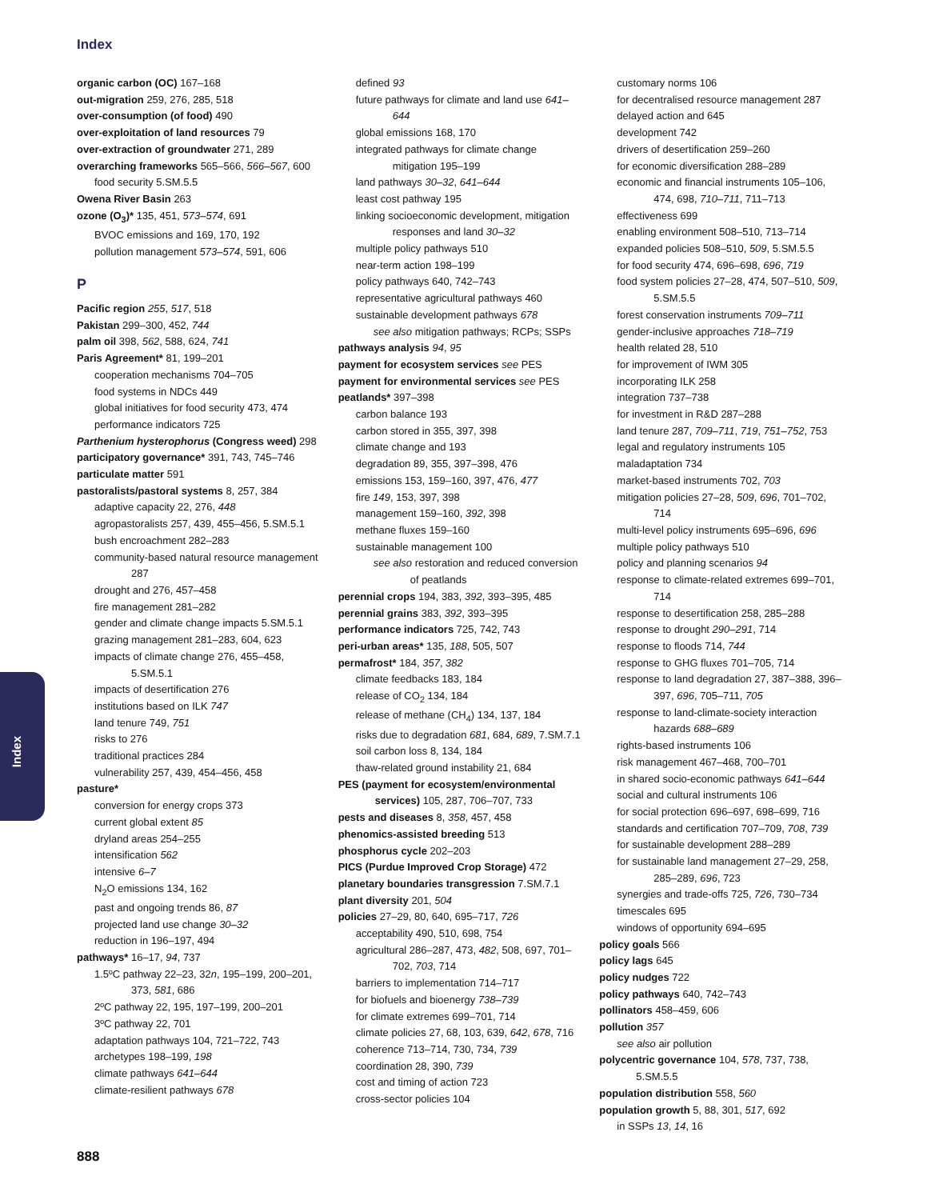Index
organic carbon (OC) 167–168
out-migration 259, 276, 285, 518
over-consumption (of food) 490
over-exploitation of land resources 79
over-extraction of groundwater 271, 289
overarching frameworks 565–566, 566–567, 600
food security 5.SM.5.5
Owena River Basin 263
ozone (O<sub>3</sub>)* 135, 451, 573–574, 691
BVOC emissions and 169, 170, 192
pollution management 573–574, 591, 606
P
Pacific region 255, 517, 518
Pakistan 299–300, 452, 744
palm oil 398, 562, 588, 624, 741
Paris Agreement* 81, 199–201
cooperation mechanisms 704–705
food systems in NDCs 449
global initiatives for food security 473, 474
performance indicators 725
Parthenium hysterophorus (Congress weed) 298
participatory governance* 391, 743, 745–746
particulate matter 591
pastoralists/pastoral systems 8, 257, 384
adaptive capacity 22, 276, 448
agropastoralists 257, 439, 455–456, 5.SM.5.1
bush encroachment 282–283
community-based natural resource management 287
drought and 276, 457–458
fire management 281–282
gender and climate change impacts 5.SM.5.1
grazing management 281–283, 604, 623
impacts of climate change 276, 455–458, 5.SM.5.1
impacts of desertification 276
institutions based on ILK 747
land tenure 749, 751
risks to 276
traditional practices 284
vulnerability 257, 439, 454–456, 458
pasture*
conversion for energy crops 373
current global extent 85
dryland areas 254–255
intensification 562
intensive 6–7
N<sub>2</sub>O emissions 134, 162
past and ongoing trends 86, 87
projected land use change 30–32
reduction in 196–197, 494
pathways* 16–17, 94, 737
1.5ºC pathway 22–23, 32n, 195–199, 200–201, 373, 581, 686
2ºC pathway 22, 195, 197–199, 200–201
3ºC pathway 22, 701
adaptation pathways 104, 721–722, 743
archetypes 198–199, 198
climate pathways 641–644
climate-resilient pathways 678
defined 93
future pathways for climate and land use 641–644
global emissions 168, 170
integrated pathways for climate change mitigation 195–199
land pathways 30–32, 641–644
least cost pathway 195
linking socioeconomic development, mitigation responses and land 30–32
multiple policy pathways 510
near-term action 198–199
policy pathways 640, 742–743
representative agricultural pathways 460
sustainable development pathways 678
see also mitigation pathways; RCPs; SSPs
pathways analysis 94, 95
payment for ecosystem services see PES
payment for environmental services see PES
peatlands* 397–398
carbon balance 193
carbon stored in 355, 397, 398
climate change and 193
degradation 89, 355, 397–398, 476
emissions 153, 159–160, 397, 476, 477
fire 149, 153, 397, 398
management 159–160, 392, 398
methane fluxes 159–160
sustainable management 100
see also restoration and reduced conversion of peatlands
perennial crops 194, 383, 392, 393–395, 485
perennial grains 383, 392, 393–395
performance indicators 725, 742, 743
peri-urban areas* 135, 188, 505, 507
permafrost* 184, 357, 382
climate feedbacks 183, 184
release of CO<sub>2</sub> 134, 184
release of methane (CH<sub>4</sub>) 134, 137, 184
risks due to degradation 681, 684, 689, 7.SM.7.1
soil carbon loss 8, 134, 184
thaw-related ground instability 21, 684
PES (payment for ecosystem/environmental services) 105, 287, 706–707, 733
pests and diseases 8, 358, 457, 458
phenomics-assisted breeding 513
phosphorus cycle 202–203
PICS (Purdue Improved Crop Storage) 472
planetary boundaries transgression 7.SM.7.1
plant diversity 201, 504
policies 27–29, 80, 640, 695–717, 726
acceptability 490, 510, 698, 754
agricultural 286–287, 473, 482, 508, 697, 701–702, 703, 714
barriers to implementation 714–717
for biofuels and bioenergy 738–739
for climate extremes 699–701, 714
climate policies 27, 68, 103, 639, 642, 678, 716
coherence 713–714, 730, 734, 739
coordination 28, 390, 739
cost and timing of action 723
cross-sector policies 104
customary norms 106
for decentralised resource management 287
delayed action and 645
development 742
drivers of desertification 259–260
for economic diversification 288–289
economic and financial instruments 105–106, 474, 698, 710–711, 711–713
effectiveness 699
enabling environment 508–510, 713–714
expanded policies 508–510, 509, 5.SM.5.5
for food security 474, 696–698, 696, 719
food system policies 27–28, 474, 507–510, 509, 5.SM.5.5
forest conservation instruments 709–711
gender-inclusive approaches 718–719
health related 28, 510
for improvement of IWM 305
incorporating ILK 258
integration 737–738
for investment in R&D 287–288
land tenure 287, 709–711, 719, 751–752, 753
legal and regulatory instruments 105
maladaptation 734
market-based instruments 702, 703
mitigation policies 27–28, 509, 696, 701–702, 714
multi-level policy instruments 695–696, 696
multiple policy pathways 510
policy and planning scenarios 94
response to climate-related extremes 699–701, 714
response to desertification 258, 285–288
response to drought 290–291, 714
response to floods 714, 744
response to GHG fluxes 701–705, 714
response to land degradation 27, 387–388, 396–397, 696, 705–711, 705
response to land-climate-society interaction hazards 688–689
rights-based instruments 106
risk management 467–468, 700–701
in shared socio-economic pathways 641–644
social and cultural instruments 106
for social protection 696–697, 698–699, 716
standards and certification 707–709, 708, 739
for sustainable development 288–289
for sustainable land management 27–29, 258, 285–289, 696, 723
synergies and trade-offs 725, 726, 730–734
timescales 695
windows of opportunity 694–695
policy goals 566
policy lags 645
policy nudges 722
policy pathways 640, 742–743
pollinators 458–459, 606
pollution 357
see also air pollution
polycentric governance 104, 578, 737, 738, 5.SM.5.5
population distribution 558, 560
population growth 5, 88, 301, 517, 692
in SSPs 13, 14, 16
Index
888